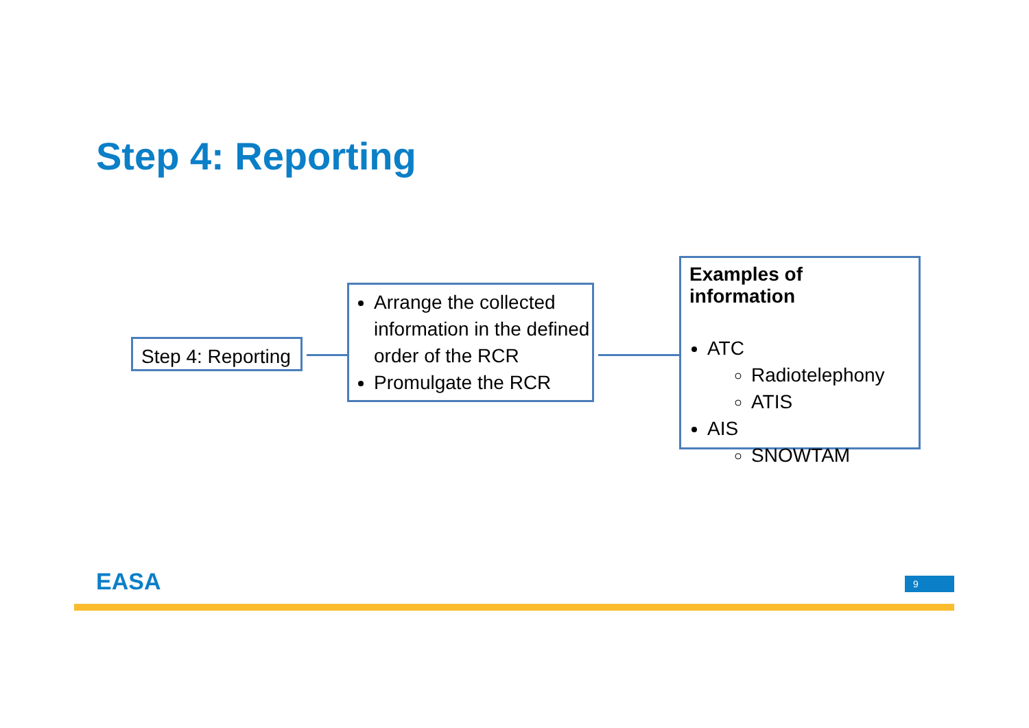Step 4: Reporting
Step 4: Reporting
Arrange the collected information in the defined order of the RCR
Promulgate the RCR
Examples of information
ATC
Radiotelephony
ATIS
AIS
SNOWTAM
EASA 9